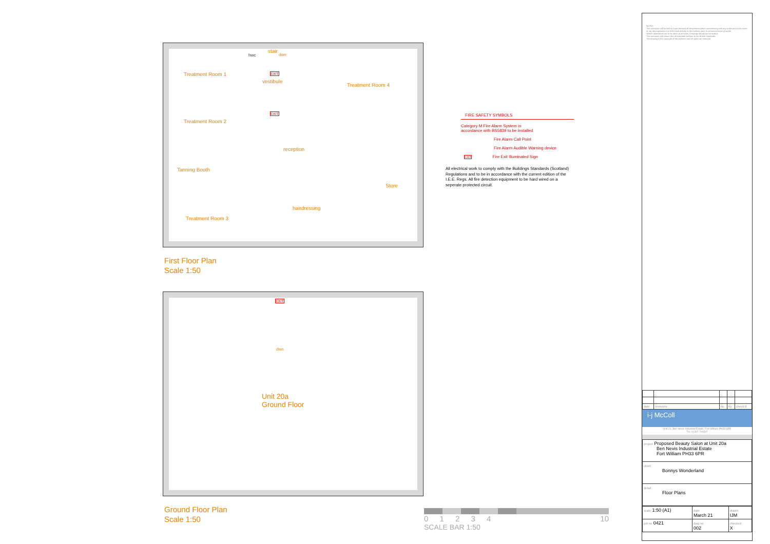Treatment Room 1
stair
hwc dwn
vestibule
Treatment Room 4
Treatment Room 2
reception
Tanning Booth
Store
hairdressing
Treatment Room 3
EXIT
EXIT
First Floor Plan
Scale 1:50
EXIT
dwn
Unit 20a
Ground Floor
Ground Floor Plan
Scale 1:50
FIRE SAFETY SYMBOLS
Category M Fire Alarm System in
accordance with BS5839 to be installed
Fire Alarm Call Point
Fire Alarm Audible Warning device
EXIT Fire Exit Illuminated Sign
All electrical work to comply with the Buildings Standards (Scotland) Regulations and to be in accordance with the current edition of the I.E.E. Regs. All fire detection equipment to be hard wired on a seperate protected circuit.
0 1 2 3 4 10
SCALE BAR 1:50
NOTES
The contractor will be held to have checked all dimensions before commencing with any works and in the event of any discrepancies is to refer them directly to the Architect prior to commencement of works.
Written dimensions are to be taken at all times. Drawings should not be scaled.
The contractor will ensure that all materials conform to the British Standards.
The drawing is the copyright of the Architect and all rights are reserved.
| date | revisions | no | by | check'd |
i-j McColl
Unit 21, Ben Nevis Industrial Estate, Fort William PH33 6PR
Tel: 01397 700507
| project Proposed Beauty Salon at Unit 20a Ben Nevis Industrial Estate Fort William PH33 6PR |
| client Bonnys Wonderland |
| detail Floor Plans |
| scale 1:50 (A1) | date March 21 | drawn IJM |
| job no 0421 | dwg no 002 | checked X |